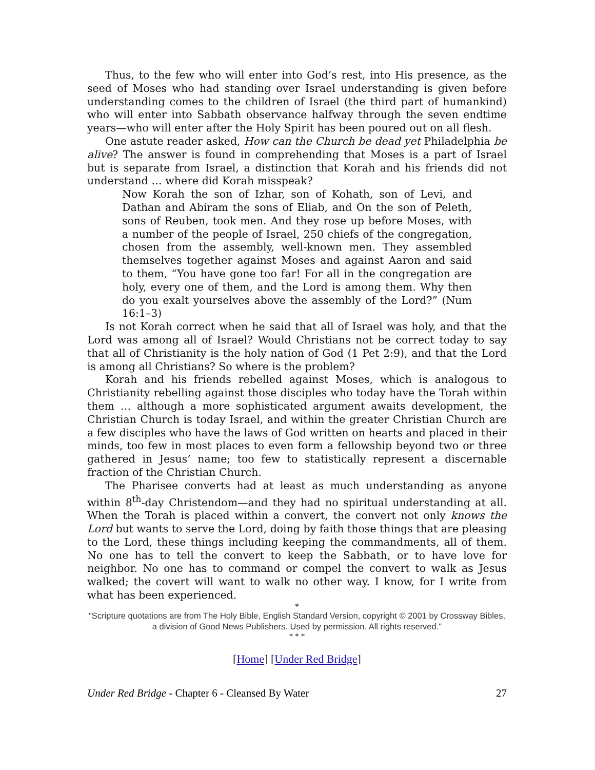Thus, to the few who will enter into God’s rest, into His presence, as the seed of Moses who had standing over Israel understanding is given before understanding comes to the children of Israel (the third part of humankind) who will enter into Sabbath observance halfway through the seven endtime years—who will enter after the Holy Spirit has been poured out on all flesh.
One astute reader asked, How can the Church be dead yet Philadelphia be alive? The answer is found in comprehending that Moses is a part of Israel but is separate from Israel, a distinction that Korah and his friends did not understand … where did Korah misspeak?
Now Korah the son of Izhar, son of Kohath, son of Levi, and Dathan and Abiram the sons of Eliab, and On the son of Peleth, sons of Reuben, took men. And they rose up before Moses, with a number of the people of Israel, 250 chiefs of the congregation, chosen from the assembly, well-known men. They assembled themselves together against Moses and against Aaron and said to them, “You have gone too far! For all in the congregation are holy, every one of them, and the Lord is among them. Why then do you exalt yourselves above the assembly of the Lord?” (Num 16:1–3)
Is not Korah correct when he said that all of Israel was holy, and that the Lord was among all of Israel? Would Christians not be correct today to say that all of Christianity is the holy nation of God (1 Pet 2:9), and that the Lord is among all Christians? So where is the problem?
Korah and his friends rebelled against Moses, which is analogous to Christianity rebelling against those disciples who today have the Torah within them … although a more sophisticated argument awaits development, the Christian Church is today Israel, and within the greater Christian Church are a few disciples who have the laws of God written on hearts and placed in their minds, too few in most places to even form a fellowship beyond two or three gathered in Jesus’ name; too few to statistically represent a discernable fraction of the Christian Church.
The Pharisee converts had at least as much understanding as anyone within 8<sup>th</sup>-day Christendom—and they had no spiritual understanding at all. When the Torah is placed within a convert, the convert not only knows the Lord but wants to serve the Lord, doing by faith those things that are pleasing to the Lord, these things including keeping the commandments, all of them. No one has to tell the convert to keep the Sabbath, or to have love for neighbor. No one has to command or compel the convert to walk as Jesus walked; the covert will want to walk no other way. I know, for I write from what has been experienced.
*
"Scripture quotations are from The Holy Bible, English Standard Version, copyright © 2001 by Crossway Bibles, a division of Good News Publishers. Used by permission. All rights reserved."
* * *
[Home] [Under Red Bridge]
Under Red Bridge - Chapter 6 - Cleansed By Water 27